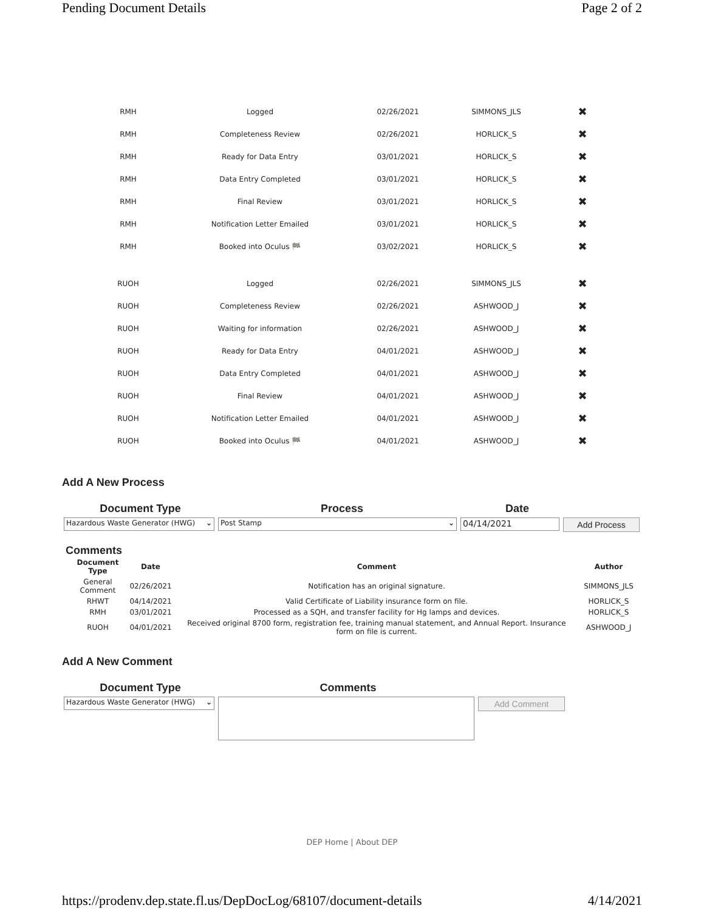Pending Document Details Page 2 of 2
| RMH | Logged | 02/26/2021 | SIMMONS_JLS | ✖ |
| RMH | Completeness Review | 02/26/2021 | HORLICK_S | ✖ |
| RMH | Ready for Data Entry | 03/01/2021 | HORLICK_S | ✖ |
| RMH | Data Entry Completed | 03/01/2021 | HORLICK_S | ✖ |
| RMH | Final Review | 03/01/2021 | HORLICK_S | ✖ |
| RMH | Notification Letter Emailed | 03/01/2021 | HORLICK_S | ✖ |
| RMH | Booked into Oculus 🏁 | 03/02/2021 | HORLICK_S | ✖ |
| RUOH | Logged | 02/26/2021 | SIMMONS_JLS | ✖ |
| RUOH | Completeness Review | 02/26/2021 | ASHWOOD_J | ✖ |
| RUOH | Waiting for information | 02/26/2021 | ASHWOOD_J | ✖ |
| RUOH | Ready for Data Entry | 04/01/2021 | ASHWOOD_J | ✖ |
| RUOH | Data Entry Completed | 04/01/2021 | ASHWOOD_J | ✖ |
| RUOH | Final Review | 04/01/2021 | ASHWOOD_J | ✖ |
| RUOH | Notification Letter Emailed | 04/01/2021 | ASHWOOD_J | ✖ |
| RUOH | Booked into Oculus 🏁 | 04/01/2021 | ASHWOOD_J | ✖ |
Add A New Process
Document Type Process Date
Hazardous Waste Generator (HWG) ⌄ Post Stamp ⌄ 04/14/2021 Add Process
Comments
| Document Type | Date | Comment | Author |
| --- | --- | --- | --- |
| General Comment | 02/26/2021 | Notification has an original signature. | SIMMONS_JLS |
| RHWT | 04/14/2021 | Valid Certificate of Liability insurance form on file. | HORLICK_S |
| RMH | 03/01/2021 | Processed as a SQH, and transfer facility for Hg lamps and devices. | HORLICK_S |
| RUOH | 04/01/2021 | Received original 8700 form, registration fee, training manual statement, and Annual Report. Insurance form on file is current. | ASHWOOD_J |
Add A New Comment
Document Type Comments
Hazardous Waste Generator (HWG) ⌄ Add Comment
DEP Home | About DEP
https://prodenv.dep.state.fl.us/DepDocLog/68107/document-details 4/14/2021